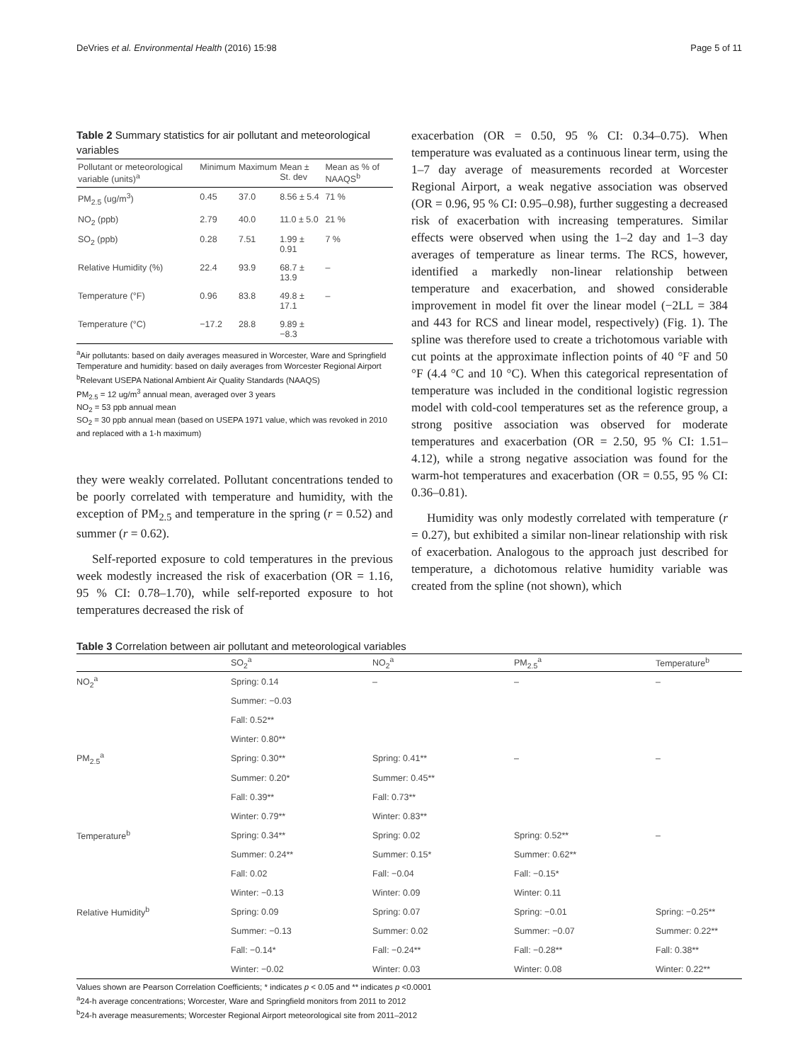DeVries et al. Environmental Health (2016) 15:98 Page 5 of 11
Table 2 Summary statistics for air pollutant and meteorological variables
| Pollutant or meteorological variable (units)<sup>a</sup> | Minimum | Maximum | Mean ± St. dev | Mean as % of NAAQS<sup>b</sup> |
| --- | --- | --- | --- | --- |
| PM<sub>2.5</sub> (ug/m<sup>3</sup>) | 0.45 | 37.0 | 8.56 ± 5.4 | 71 % |
| NO<sub>2</sub> (ppb) | 2.79 | 40.0 | 11.0 ± 5.0 | 21 % |
| SO<sub>2</sub> (ppb) | 0.28 | 7.51 | 1.99 ± 0.91 | 7 % |
| Relative Humidity (%) | 22.4 | 93.9 | 68.7 ± 13.9 | – |
| Temperature (°F) | 0.96 | 83.8 | 49.8 ± 17.1 | – |
| Temperature (°C) | −17.2 | 28.8 | 9.89 ± −8.3 | |
<sup>a</sup> Air pollutants: based on daily averages measured in Worcester, Ware and Springfield
Temperature and humidity: based on daily averages from Worcester Regional Airport
<sup>b</sup> Relevant USEPA National Ambient Air Quality Standards (NAAQS)
PM<sub>2.5</sub> = 12 ug/m<sup>3</sup> annual mean, averaged over 3 years
NO<sub>2</sub> = 53 ppb annual mean
SO<sub>2</sub> = 30 ppb annual mean (based on USEPA 1971 value, which was revoked in 2010 and replaced with a 1-h maximum)
they were weakly correlated. Pollutant concentrations tended to be poorly correlated with temperature and humidity, with the exception of PM<sub>2.5</sub> and temperature in the spring (r = 0.52) and summer (r = 0.62).
Self-reported exposure to cold temperatures in the previous week modestly increased the risk of exacerbation (OR = 1.16, 95 % CI: 0.78–1.70), while self-reported exposure to hot temperatures decreased the risk of
exacerbation (OR = 0.50, 95 % CI: 0.34–0.75). When temperature was evaluated as a continuous linear term, using the 1–7 day average of measurements recorded at Worcester Regional Airport, a weak negative association was observed (OR = 0.96, 95 % CI: 0.95–0.98), further suggesting a decreased risk of exacerbation with increasing temperatures. Similar effects were observed when using the 1–2 day and 1–3 day averages of temperature as linear terms. The RCS, however, identified a markedly non-linear relationship between temperature and exacerbation, and showed considerable improvement in model fit over the linear model (−2LL = 384 and 443 for RCS and linear model, respectively) (Fig. 1). The spline was therefore used to create a trichotomous variable with cut points at the approximate inflection points of 40 °F and 50 °F (4.4 °C and 10 °C). When this categorical representation of temperature was included in the conditional logistic regression model with cold-cool temperatures set as the reference group, a strong positive association was observed for moderate temperatures and exacerbation (OR = 2.50, 95 % CI: 1.51–4.12), while a strong negative association was found for the warm-hot temperatures and exacerbation (OR = 0.55, 95 % CI: 0.36–0.81).
Humidity was only modestly correlated with temperature (r = 0.27), but exhibited a similar non-linear relationship with risk of exacerbation. Analogous to the approach just described for temperature, a dichotomous relative humidity variable was created from the spline (not shown), which
Table 3 Correlation between air pollutant and meteorological variables
| | SO<sub>2</sub><sup>a</sup> | NO<sub>2</sub><sup>a</sup> | PM<sub>2.5</sub><sup>a</sup> | Temperature<sup>b</sup> |
| --- | --- | --- | --- | --- |
| NO<sub>2</sub><sup>a</sup> | Spring: 0.14 | – | – | – |
| | Summer: −0.03 | | | |
| | Fall: 0.52** | | | |
| | Winter: 0.80** | | | |
| PM<sub>2.5</sub><sup>a</sup> | Spring: 0.30** | Spring: 0.41** | – | – |
| | Summer: 0.20* | Summer: 0.45** | | |
| | Fall: 0.39** | Fall: 0.73** | | |
| | Winter: 0.79** | Winter: 0.83** | | |
| Temperature<sup>b</sup> | Spring: 0.34** | Spring: 0.02 | Spring: 0.52** | – |
| | Summer: 0.24** | Summer: 0.15* | Summer: 0.62** | |
| | Fall: 0.02 | Fall: −0.04 | Fall: −0.15* | |
| | Winter: −0.13 | Winter: 0.09 | Winter: 0.11 | |
| Relative Humidity<sup>b</sup> | Spring: 0.09 | Spring: 0.07 | Spring: −0.01 | Spring: −0.25** |
| | Summer: −0.13 | Summer: 0.02 | Summer: −0.07 | Summer: 0.22** |
| | Fall: −0.14* | Fall: −0.24** | Fall: −0.28** | Fall: 0.38** |
| | Winter: −0.02 | Winter: 0.03 | Winter: 0.08 | Winter: 0.22** |
Values shown are Pearson Correlation Coefficients; * indicates p < 0.05 and ** indicates p <0.0001
<sup>a</sup> 24-h average concentrations; Worcester, Ware and Springfield monitors from 2011 to 2012
<sup>b</sup> 24-h average measurements; Worcester Regional Airport meteorological site from 2011–2012